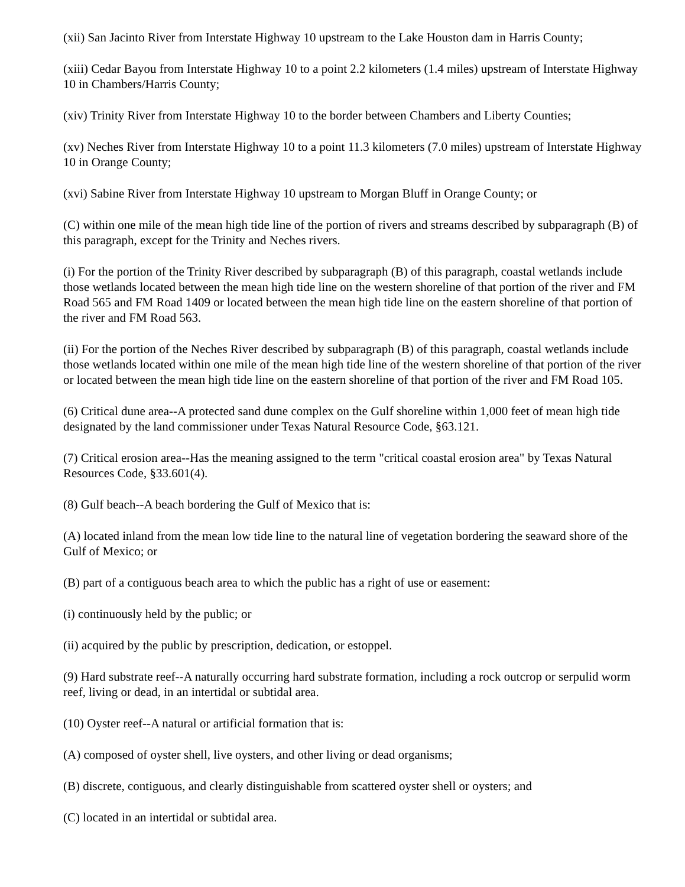(xii) San Jacinto River from Interstate Highway 10 upstream to the Lake Houston dam in Harris County;
(xiii) Cedar Bayou from Interstate Highway 10 to a point 2.2 kilometers (1.4 miles) upstream of Interstate Highway 10 in Chambers/Harris County;
(xiv) Trinity River from Interstate Highway 10 to the border between Chambers and Liberty Counties;
(xv) Neches River from Interstate Highway 10 to a point 11.3 kilometers (7.0 miles) upstream of Interstate Highway 10 in Orange County;
(xvi) Sabine River from Interstate Highway 10 upstream to Morgan Bluff in Orange County; or
(C) within one mile of the mean high tide line of the portion of rivers and streams described by subparagraph (B) of this paragraph, except for the Trinity and Neches rivers.
(i) For the portion of the Trinity River described by subparagraph (B) of this paragraph, coastal wetlands include those wetlands located between the mean high tide line on the western shoreline of that portion of the river and FM Road 565 and FM Road 1409 or located between the mean high tide line on the eastern shoreline of that portion of the river and FM Road 563.
(ii) For the portion of the Neches River described by subparagraph (B) of this paragraph, coastal wetlands include those wetlands located within one mile of the mean high tide line of the western shoreline of that portion of the river or located between the mean high tide line on the eastern shoreline of that portion of the river and FM Road 105.
(6) Critical dune area--A protected sand dune complex on the Gulf shoreline within 1,000 feet of mean high tide designated by the land commissioner under Texas Natural Resource Code, §63.121.
(7) Critical erosion area--Has the meaning assigned to the term "critical coastal erosion area" by Texas Natural Resources Code, §33.601(4).
(8) Gulf beach--A beach bordering the Gulf of Mexico that is:
(A) located inland from the mean low tide line to the natural line of vegetation bordering the seaward shore of the Gulf of Mexico; or
(B) part of a contiguous beach area to which the public has a right of use or easement:
(i) continuously held by the public; or
(ii) acquired by the public by prescription, dedication, or estoppel.
(9) Hard substrate reef--A naturally occurring hard substrate formation, including a rock outcrop or serpulid worm reef, living or dead, in an intertidal or subtidal area.
(10) Oyster reef--A natural or artificial formation that is:
(A) composed of oyster shell, live oysters, and other living or dead organisms;
(B) discrete, contiguous, and clearly distinguishable from scattered oyster shell or oysters; and
(C) located in an intertidal or subtidal area.